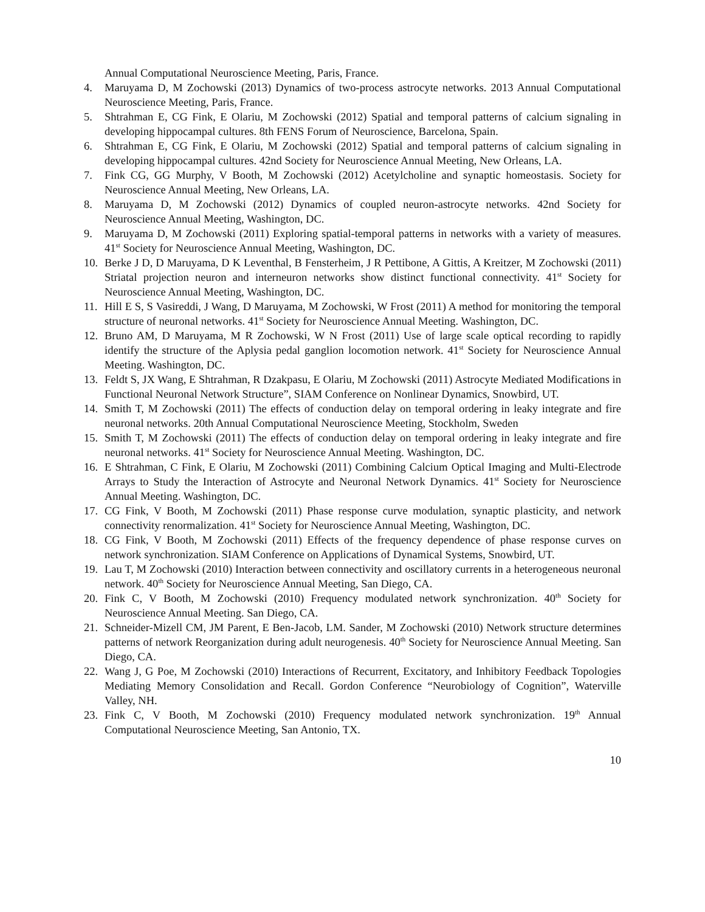Annual Computational Neuroscience Meeting, Paris, France.
4. Maruyama D, M Zochowski (2013) Dynamics of two-process astrocyte networks. 2013 Annual Computational Neuroscience Meeting, Paris, France.
5. Shtrahman E, CG Fink, E Olariu, M Zochowski (2012) Spatial and temporal patterns of calcium signaling in developing hippocampal cultures. 8th FENS Forum of Neuroscience, Barcelona, Spain.
6. Shtrahman E, CG Fink, E Olariu, M Zochowski (2012) Spatial and temporal patterns of calcium signaling in developing hippocampal cultures. 42nd Society for Neuroscience Annual Meeting, New Orleans, LA.
7. Fink CG, GG Murphy, V Booth, M Zochowski (2012) Acetylcholine and synaptic homeostasis. Society for Neuroscience Annual Meeting, New Orleans, LA.
8. Maruyama D, M Zochowski (2012) Dynamics of coupled neuron-astrocyte networks. 42nd Society for Neuroscience Annual Meeting, Washington, DC.
9. Maruyama D, M Zochowski (2011) Exploring spatial-temporal patterns in networks with a variety of measures. 41<sup>st</sup> Society for Neuroscience Annual Meeting, Washington, DC.
10. Berke J D, D Maruyama, D K Leventhal, B Fensterheim, J R Pettibone, A Gittis, A Kreitzer, M Zochowski (2011) Striatal projection neuron and interneuron networks show distinct functional connectivity. 41<sup>st</sup> Society for Neuroscience Annual Meeting, Washington, DC.
11. Hill E S, S Vasireddi, J Wang, D Maruyama, M Zochowski, W Frost (2011) A method for monitoring the temporal structure of neuronal networks. 41<sup>st</sup> Society for Neuroscience Annual Meeting. Washington, DC.
12. Bruno AM, D Maruyama, M R Zochowski, W N Frost (2011) Use of large scale optical recording to rapidly identify the structure of the Aplysia pedal ganglion locomotion network. 41<sup>st</sup> Society for Neuroscience Annual Meeting. Washington, DC.
13. Feldt S, JX Wang, E Shtrahman, R Dzakpasu, E Olariu, M Zochowski (2011) Astrocyte Mediated Modifications in Functional Neuronal Network Structure”, SIAM Conference on Nonlinear Dynamics, Snowbird, UT.
14. Smith T, M Zochowski (2011) The effects of conduction delay on temporal ordering in leaky integrate and fire neuronal networks. 20th Annual Computational Neuroscience Meeting, Stockholm, Sweden
15. Smith T, M Zochowski (2011) The effects of conduction delay on temporal ordering in leaky integrate and fire neuronal networks. 41<sup>st</sup> Society for Neuroscience Annual Meeting. Washington, DC.
16. E Shtrahman, C Fink, E Olariu, M Zochowski (2011) Combining Calcium Optical Imaging and Multi-Electrode Arrays to Study the Interaction of Astrocyte and Neuronal Network Dynamics. 41<sup>st</sup> Society for Neuroscience Annual Meeting. Washington, DC.
17. CG Fink, V Booth, M Zochowski (2011) Phase response curve modulation, synaptic plasticity, and network connectivity renormalization. 41<sup>st</sup> Society for Neuroscience Annual Meeting, Washington, DC.
18. CG Fink, V Booth, M Zochowski (2011) Effects of the frequency dependence of phase response curves on network synchronization. SIAM Conference on Applications of Dynamical Systems, Snowbird, UT.
19. Lau T, M Zochowski (2010) Interaction between connectivity and oscillatory currents in a heterogeneous neuronal network. 40<sup>th</sup> Society for Neuroscience Annual Meeting, San Diego, CA.
20. Fink C, V Booth, M Zochowski (2010) Frequency modulated network synchronization. 40<sup>th</sup> Society for Neuroscience Annual Meeting. San Diego, CA.
21. Schneider-Mizell CM, JM Parent, E Ben-Jacob, LM. Sander, M Zochowski (2010) Network structure determines patterns of network Reorganization during adult neurogenesis. 40<sup>th</sup> Society for Neuroscience Annual Meeting. San Diego, CA.
22. Wang J, G Poe, M Zochowski (2010) Interactions of Recurrent, Excitatory, and Inhibitory Feedback Topologies Mediating Memory Consolidation and Recall. Gordon Conference “Neurobiology of Cognition”, Waterville Valley, NH.
23. Fink C, V Booth, M Zochowski (2010) Frequency modulated network synchronization. 19<sup>th</sup> Annual Computational Neuroscience Meeting, San Antonio, TX.
10